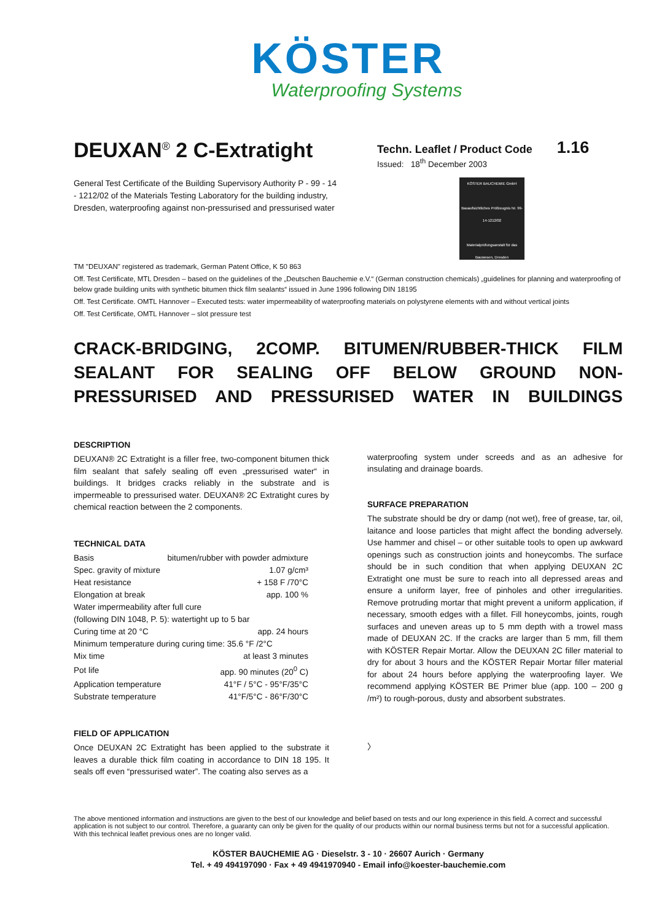KÖSTER
Waterproofing Systems
DEUXAN<sup>®</sup> 2 C-Extratight
Techn. Leaflet / Product Code 1.16
Issued: 18<sup>th</sup> December 2003
General Test Certificate of the Building Supervisory Authority P - 99 - 14
- 1212/02 of the Materials Testing Laboratory for the building industry,
Dresden, waterproofing against non-pressurised and pressurised water
KÖSTER BAUCHEMIE GmbH
Bauaufsichtliches Prüfzeugnis Nr. 99-14-1212/02
Materialprüfungsanstalt für das Bauwesen, Dresden
TM "DEUXAN" registered as trademark, German Patent Office, K 50 863
Off. Test Certificate, MTL Dresden – based on the guidelines of the „Deutschen Bauchemie e.V.“ (German construction chemicals) „guidelines for planning and waterproofing of below grade building units with synthetic bitumen thick film sealants“ issued in June 1996 following DIN 18195
Off. Test Certificate. OMTL Hannover – Executed tests: water impermeability of waterproofing materials on polystyrene elements with and without vertical joints
Off. Test Certificate, OMTL Hannover – slot pressure test
CRACK-BRIDGING, 2COMP. BITUMEN/RUBBER-THICK FILM SEALANT FOR SEALING OFF BELOW GROUND NON-PRESSURISED AND PRESSURISED WATER IN BUILDINGS
DESCRIPTION
DEUXAN® 2C Extratight is a filler free, two-component bitumen thick film sealant that safely sealing off even „pressurised water“ in buildings. It bridges cracks reliably in the substrate and is impermeable to pressurised water. DEUXAN® 2C Extratight cures by chemical reaction between the 2 components.
TECHNICAL DATA
| Basis | bitumen/rubber with powder admixture |
| Spec. gravity of mixture | 1.07 g/cm³ |
| Heat resistance | + 158 F /70°C |
| Elongation at break | app. 100 % |
| Water impermeability after full cure | |
| (following DIN 1048, P. 5): watertight up to 5 bar | |
| Curing time at 20 °C | app. 24 hours |
| Minimum temperature during curing time: 35.6 °F /2°C | |
| Mix time | at least 3 minutes |
| Pot life | app. 90 minutes (20<sup>0</sup> C) |
| Application temperature | 41°F / 5°C - 95°F/35°C |
| Substrate temperature | 41°F/5°C - 86°F/30°C |
FIELD OF APPLICATION
Once DEUXAN 2C Extratight has been applied to the substrate it leaves a durable thick film coating in accordance to DIN 18 195. It seals off even “pressurised water”. The coating also serves as a
waterproofing system under screeds and as an adhesive for insulating and drainage boards.
SURFACE PREPARATION
The substrate should be dry or damp (not wet), free of grease, tar, oil, laitance and loose particles that might affect the bonding adversely. Use hammer and chisel – or other suitable tools to open up awkward openings such as construction joints and honeycombs. The surface should be in such condition that when applying DEUXAN 2C Extratight one must be sure to reach into all depressed areas and ensure a uniform layer, free of pinholes and other irregularities. Remove protruding mortar that might prevent a uniform application, if necessary, smooth edges with a fillet. Fill honeycombs, joints, rough surfaces and uneven areas up to 5 mm depth with a trowel mass made of DEUXAN 2C. If the cracks are larger than 5 mm, fill them with KÖSTER Repair Mortar. Allow the DEUXAN 2C filler material to dry for about 3 hours and the KÖSTER Repair Mortar filler material for about 24 hours before applying the waterproofing layer. We recommend applying KÖSTER BE Primer blue (app. 100 – 200 g /m²) to rough-porous, dusty and absorbent substrates.
〉
The above mentioned information and instructions are given to the best of our knowledge and belief based on tests and our long experience in this field. A correct and successful application is not subject to our control. Therefore, a guaranty can only be given for the quality of our products within our normal business terms but not for a successful application. With this technical leaflet previous ones are no longer valid.
KÖSTER BAUCHEMIE AG · Dieselstr. 3 - 10 · 26607 Aurich · Germany
Tel. + 49 494197090 · Fax + 49 4941970940 - Email info@koester-bauchemie.com